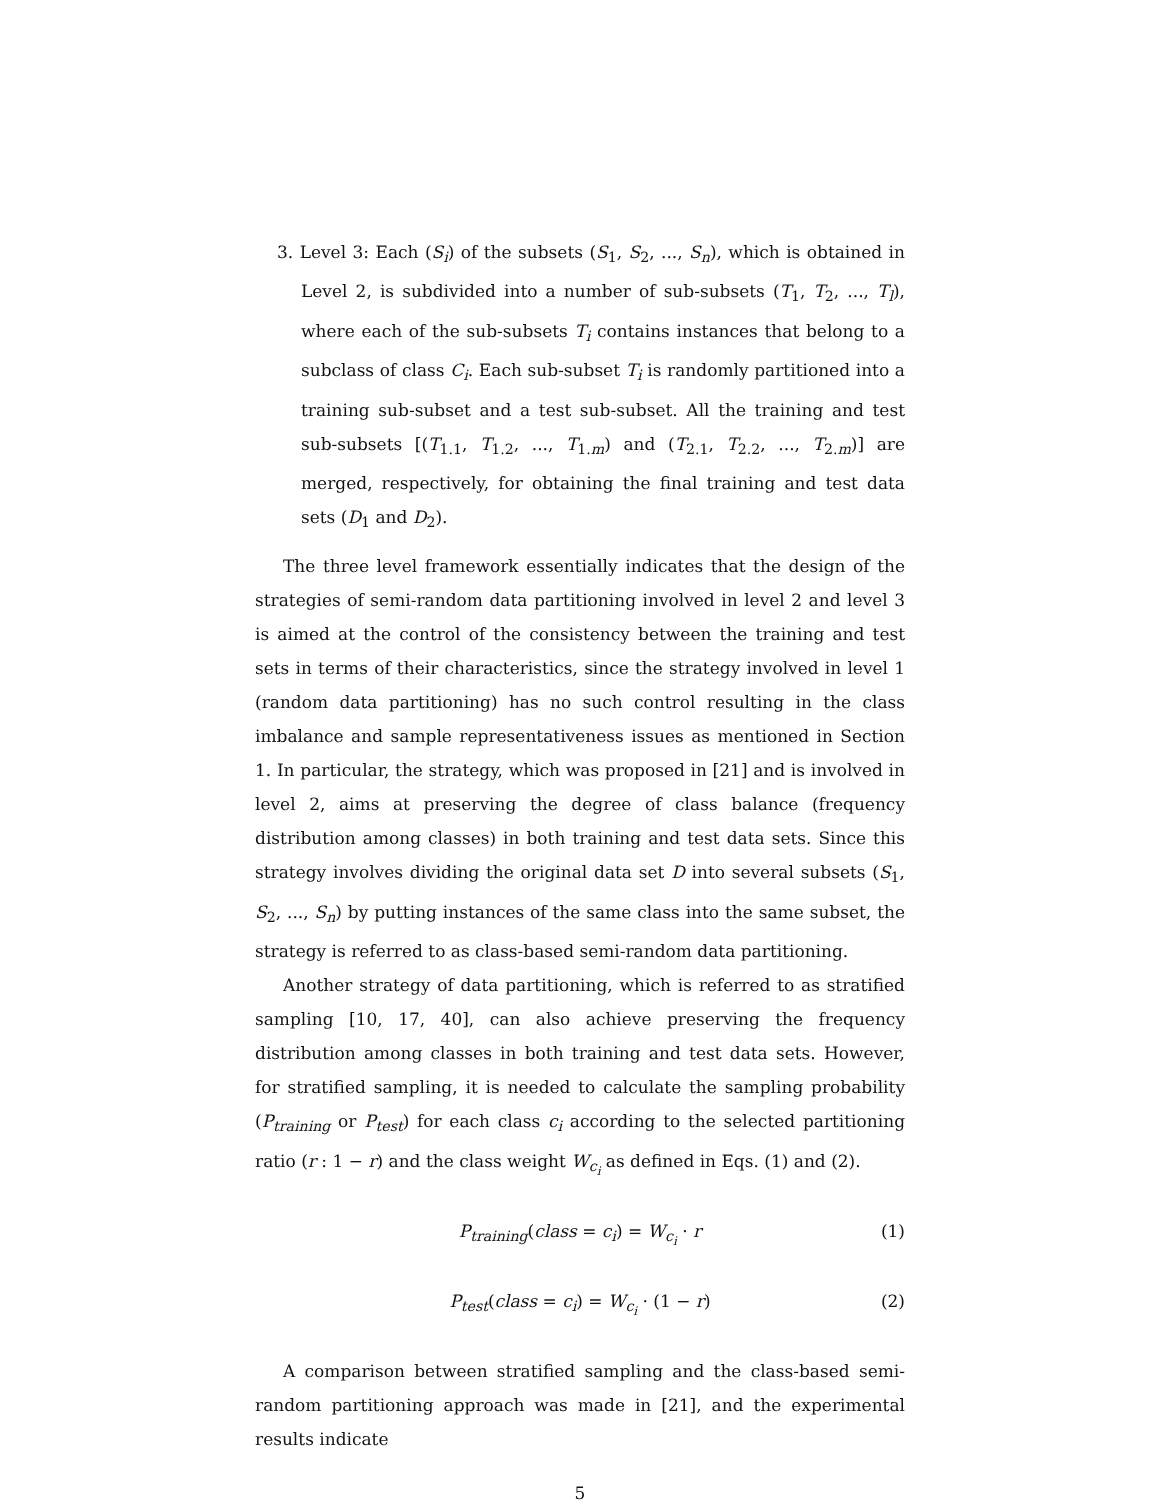3. Level 3: Each (S<sub>i</sub>) of the subsets (S<sub>1</sub>, S<sub>2</sub>, ..., S<sub>n</sub>), which is obtained in Level 2, is subdivided into a number of sub-subsets (T<sub>1</sub>, T<sub>2</sub>, ..., T<sub>l</sub>), where each of the sub-subsets T<sub>i</sub> contains instances that belong to a subclass of class C<sub>i</sub>. Each sub-subset T<sub>i</sub> is randomly partitioned into a training sub-subset and a test sub-subset. All the training and test sub-subsets [(T<sub>1.1</sub>, T<sub>1.2</sub>, ..., T<sub>1.m</sub>) and (T<sub>2.1</sub>, T<sub>2.2</sub>, ..., T<sub>2.m</sub>)] are merged, respectively, for obtaining the final training and test data sets (D<sub>1</sub> and D<sub>2</sub>).
The three level framework essentially indicates that the design of the strategies of semi-random data partitioning involved in level 2 and level 3 is aimed at the control of the consistency between the training and test sets in terms of their characteristics, since the strategy involved in level 1 (random data partitioning) has no such control resulting in the class imbalance and sample representativeness issues as mentioned in Section 1. In particular, the strategy, which was proposed in [21] and is involved in level 2, aims at preserving the degree of class balance (frequency distribution among classes) in both training and test data sets. Since this strategy involves dividing the original data set D into several subsets (S<sub>1</sub>, S<sub>2</sub>, ..., S<sub>n</sub>) by putting instances of the same class into the same subset, the strategy is referred to as class-based semi-random data partitioning.
Another strategy of data partitioning, which is referred to as stratified sampling [10, 17, 40], can also achieve preserving the frequency distribution among classes in both training and test data sets. However, for stratified sampling, it is needed to calculate the sampling probability (P<sub>training</sub> or P<sub>test</sub>) for each class c<sub>i</sub> according to the selected partitioning ratio (r : 1 − r) and the class weight W<sub>c<sub>i</sub></sub> as defined in Eqs. (1) and (2).
P<sub>training</sub>(class = c<sub>i</sub>) = W<sub>c<sub>i</sub></sub> · r (1)
P<sub>test</sub>(class = c<sub>i</sub>) = W<sub>c<sub>i</sub></sub> · (1 − r) (2)
A comparison between stratified sampling and the class-based semi-random partitioning approach was made in [21], and the experimental results indicate
5